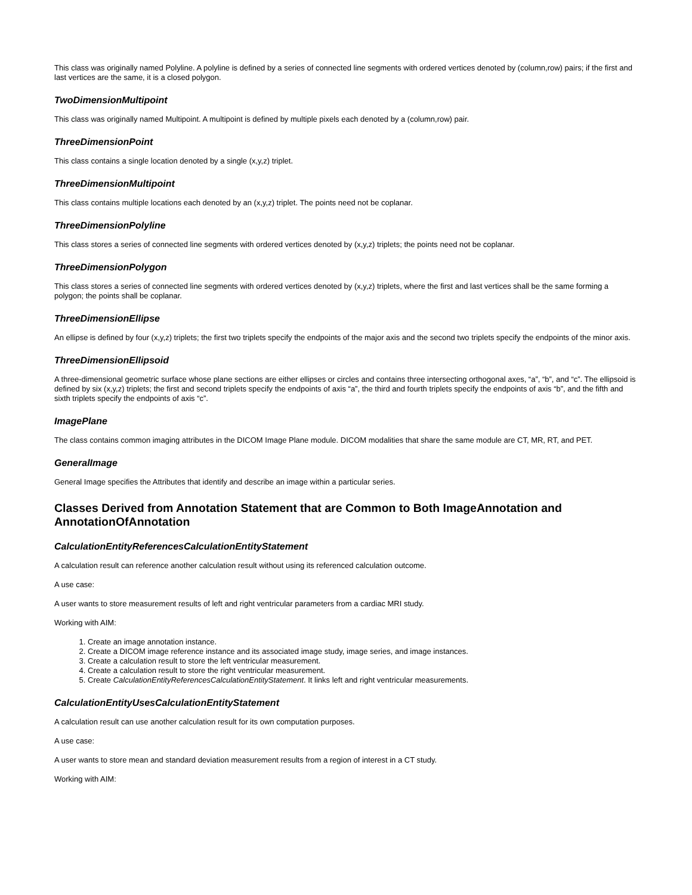This class was originally named Polyline. A polyline is defined by a series of connected line segments with ordered vertices denoted by (column,row) pairs; if the first and last vertices are the same, it is a closed polygon.
TwoDimensionMultipoint
This class was originally named Multipoint. A multipoint is defined by multiple pixels each denoted by a (column,row) pair.
ThreeDimensionPoint
This class contains a single location denoted by a single (x,y,z) triplet.
ThreeDimensionMultipoint
This class contains multiple locations each denoted by an (x,y,z) triplet. The points need not be coplanar.
ThreeDimensionPolyline
This class stores a series of connected line segments with ordered vertices denoted by (x,y,z) triplets; the points need not be coplanar.
ThreeDimensionPolygon
This class stores a series of connected line segments with ordered vertices denoted by (x,y,z) triplets, where the first and last vertices shall be the same forming a polygon; the points shall be coplanar.
ThreeDimensionEllipse
An ellipse is defined by four (x,y,z) triplets; the first two triplets specify the endpoints of the major axis and the second two triplets specify the endpoints of the minor axis.
ThreeDimensionEllipsoid
A three-dimensional geometric surface whose plane sections are either ellipses or circles and contains three intersecting orthogonal axes, “a”, “b”, and “c”. The ellipsoid is defined by six (x,y,z) triplets; the first and second triplets specify the endpoints of axis “a”, the third and fourth triplets specify the endpoints of axis “b”, and the fifth and sixth triplets specify the endpoints of axis “c”.
ImagePlane
The class contains common imaging attributes in the DICOM Image Plane module. DICOM modalities that share the same module are CT, MR, RT, and PET.
GeneralImage
General Image specifies the Attributes that identify and describe an image within a particular series.
Classes Derived from Annotation Statement that are Common to Both ImageAnnotation and AnnotationOfAnnotation
CalculationEntityReferencesCalculationEntityStatement
A calculation result can reference another calculation result without using its referenced calculation outcome.
A use case:
A user wants to store measurement results of left and right ventricular parameters from a cardiac MRI study.
Working with AIM:
1. Create an image annotation instance.
2. Create a DICOM image reference instance and its associated image study, image series, and image instances.
3. Create a calculation result to store the left ventricular measurement.
4. Create a calculation result to store the right ventricular measurement.
5. Create CalculationEntityReferencesCalculationEntityStatement. It links left and right ventricular measurements.
CalculationEntityUsesCalculationEntityStatement
A calculation result can use another calculation result for its own computation purposes.
A use case:
A user wants to store mean and standard deviation measurement results from a region of interest in a CT study.
Working with AIM: